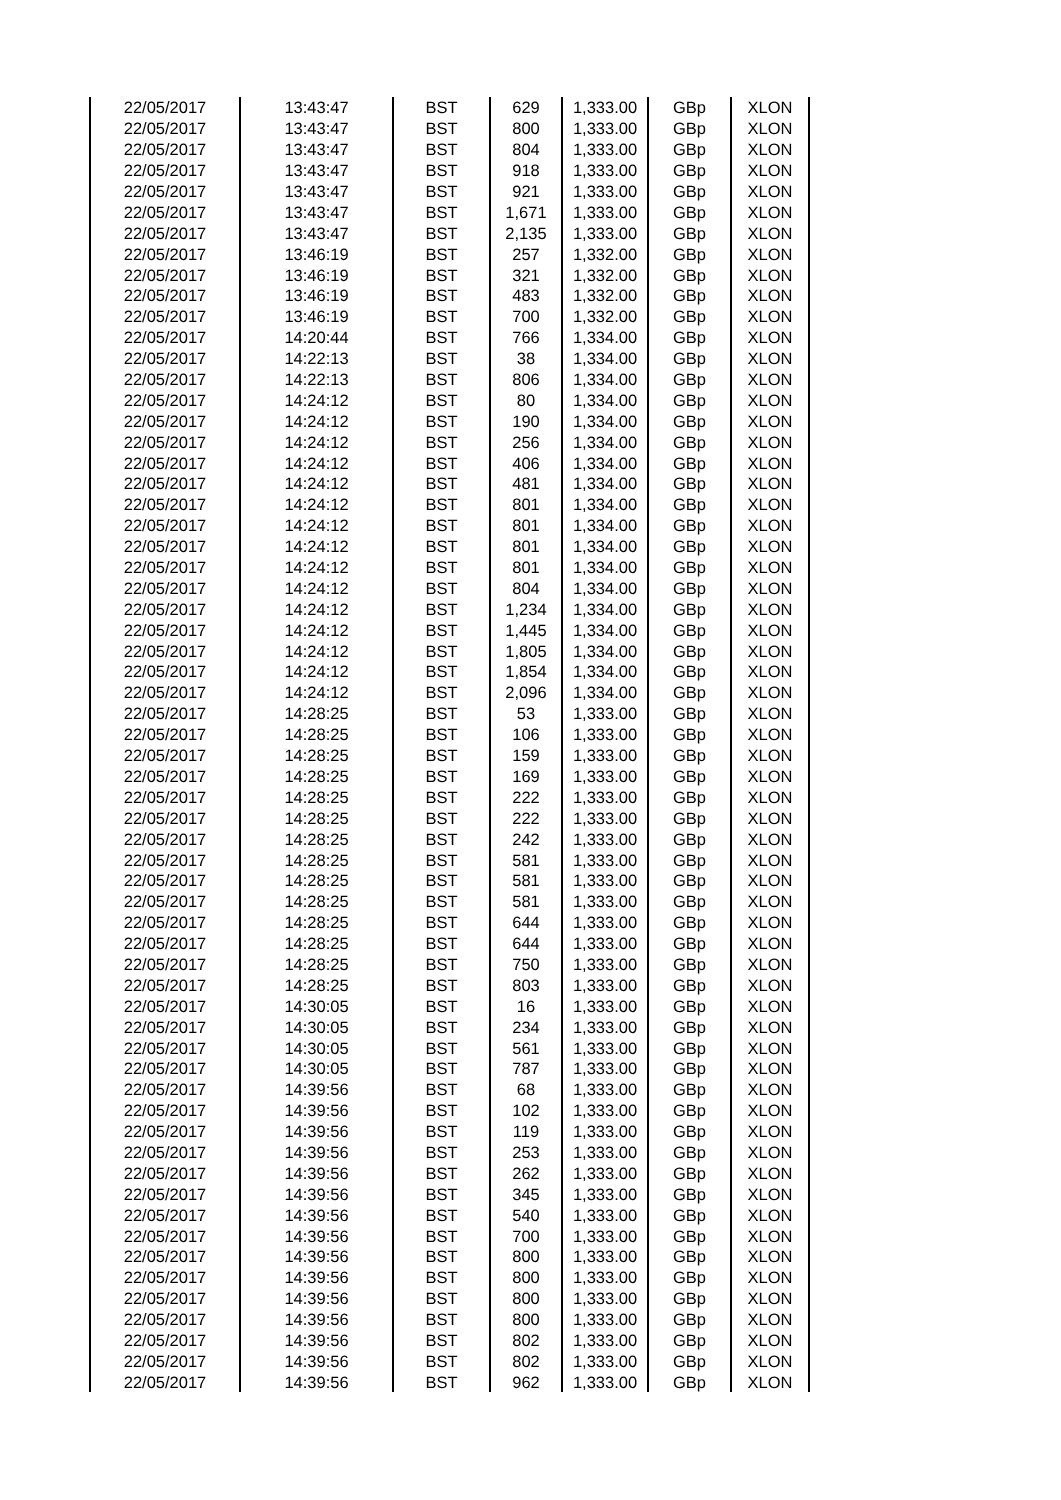| 22/05/2017 | 13:43:47 | BST | 629 | 1,333.00 | GBp | XLON |
| 22/05/2017 | 13:43:47 | BST | 800 | 1,333.00 | GBp | XLON |
| 22/05/2017 | 13:43:47 | BST | 804 | 1,333.00 | GBp | XLON |
| 22/05/2017 | 13:43:47 | BST | 918 | 1,333.00 | GBp | XLON |
| 22/05/2017 | 13:43:47 | BST | 921 | 1,333.00 | GBp | XLON |
| 22/05/2017 | 13:43:47 | BST | 1,671 | 1,333.00 | GBp | XLON |
| 22/05/2017 | 13:43:47 | BST | 2,135 | 1,333.00 | GBp | XLON |
| 22/05/2017 | 13:46:19 | BST | 257 | 1,332.00 | GBp | XLON |
| 22/05/2017 | 13:46:19 | BST | 321 | 1,332.00 | GBp | XLON |
| 22/05/2017 | 13:46:19 | BST | 483 | 1,332.00 | GBp | XLON |
| 22/05/2017 | 13:46:19 | BST | 700 | 1,332.00 | GBp | XLON |
| 22/05/2017 | 14:20:44 | BST | 766 | 1,334.00 | GBp | XLON |
| 22/05/2017 | 14:22:13 | BST | 38 | 1,334.00 | GBp | XLON |
| 22/05/2017 | 14:22:13 | BST | 806 | 1,334.00 | GBp | XLON |
| 22/05/2017 | 14:24:12 | BST | 80 | 1,334.00 | GBp | XLON |
| 22/05/2017 | 14:24:12 | BST | 190 | 1,334.00 | GBp | XLON |
| 22/05/2017 | 14:24:12 | BST | 256 | 1,334.00 | GBp | XLON |
| 22/05/2017 | 14:24:12 | BST | 406 | 1,334.00 | GBp | XLON |
| 22/05/2017 | 14:24:12 | BST | 481 | 1,334.00 | GBp | XLON |
| 22/05/2017 | 14:24:12 | BST | 801 | 1,334.00 | GBp | XLON |
| 22/05/2017 | 14:24:12 | BST | 801 | 1,334.00 | GBp | XLON |
| 22/05/2017 | 14:24:12 | BST | 801 | 1,334.00 | GBp | XLON |
| 22/05/2017 | 14:24:12 | BST | 801 | 1,334.00 | GBp | XLON |
| 22/05/2017 | 14:24:12 | BST | 804 | 1,334.00 | GBp | XLON |
| 22/05/2017 | 14:24:12 | BST | 1,234 | 1,334.00 | GBp | XLON |
| 22/05/2017 | 14:24:12 | BST | 1,445 | 1,334.00 | GBp | XLON |
| 22/05/2017 | 14:24:12 | BST | 1,805 | 1,334.00 | GBp | XLON |
| 22/05/2017 | 14:24:12 | BST | 1,854 | 1,334.00 | GBp | XLON |
| 22/05/2017 | 14:24:12 | BST | 2,096 | 1,334.00 | GBp | XLON |
| 22/05/2017 | 14:28:25 | BST | 53 | 1,333.00 | GBp | XLON |
| 22/05/2017 | 14:28:25 | BST | 106 | 1,333.00 | GBp | XLON |
| 22/05/2017 | 14:28:25 | BST | 159 | 1,333.00 | GBp | XLON |
| 22/05/2017 | 14:28:25 | BST | 169 | 1,333.00 | GBp | XLON |
| 22/05/2017 | 14:28:25 | BST | 222 | 1,333.00 | GBp | XLON |
| 22/05/2017 | 14:28:25 | BST | 222 | 1,333.00 | GBp | XLON |
| 22/05/2017 | 14:28:25 | BST | 242 | 1,333.00 | GBp | XLON |
| 22/05/2017 | 14:28:25 | BST | 581 | 1,333.00 | GBp | XLON |
| 22/05/2017 | 14:28:25 | BST | 581 | 1,333.00 | GBp | XLON |
| 22/05/2017 | 14:28:25 | BST | 581 | 1,333.00 | GBp | XLON |
| 22/05/2017 | 14:28:25 | BST | 644 | 1,333.00 | GBp | XLON |
| 22/05/2017 | 14:28:25 | BST | 644 | 1,333.00 | GBp | XLON |
| 22/05/2017 | 14:28:25 | BST | 750 | 1,333.00 | GBp | XLON |
| 22/05/2017 | 14:28:25 | BST | 803 | 1,333.00 | GBp | XLON |
| 22/05/2017 | 14:30:05 | BST | 16 | 1,333.00 | GBp | XLON |
| 22/05/2017 | 14:30:05 | BST | 234 | 1,333.00 | GBp | XLON |
| 22/05/2017 | 14:30:05 | BST | 561 | 1,333.00 | GBp | XLON |
| 22/05/2017 | 14:30:05 | BST | 787 | 1,333.00 | GBp | XLON |
| 22/05/2017 | 14:39:56 | BST | 68 | 1,333.00 | GBp | XLON |
| 22/05/2017 | 14:39:56 | BST | 102 | 1,333.00 | GBp | XLON |
| 22/05/2017 | 14:39:56 | BST | 119 | 1,333.00 | GBp | XLON |
| 22/05/2017 | 14:39:56 | BST | 253 | 1,333.00 | GBp | XLON |
| 22/05/2017 | 14:39:56 | BST | 262 | 1,333.00 | GBp | XLON |
| 22/05/2017 | 14:39:56 | BST | 345 | 1,333.00 | GBp | XLON |
| 22/05/2017 | 14:39:56 | BST | 540 | 1,333.00 | GBp | XLON |
| 22/05/2017 | 14:39:56 | BST | 700 | 1,333.00 | GBp | XLON |
| 22/05/2017 | 14:39:56 | BST | 800 | 1,333.00 | GBp | XLON |
| 22/05/2017 | 14:39:56 | BST | 800 | 1,333.00 | GBp | XLON |
| 22/05/2017 | 14:39:56 | BST | 800 | 1,333.00 | GBp | XLON |
| 22/05/2017 | 14:39:56 | BST | 800 | 1,333.00 | GBp | XLON |
| 22/05/2017 | 14:39:56 | BST | 802 | 1,333.00 | GBp | XLON |
| 22/05/2017 | 14:39:56 | BST | 802 | 1,333.00 | GBp | XLON |
| 22/05/2017 | 14:39:56 | BST | 962 | 1,333.00 | GBp | XLON |